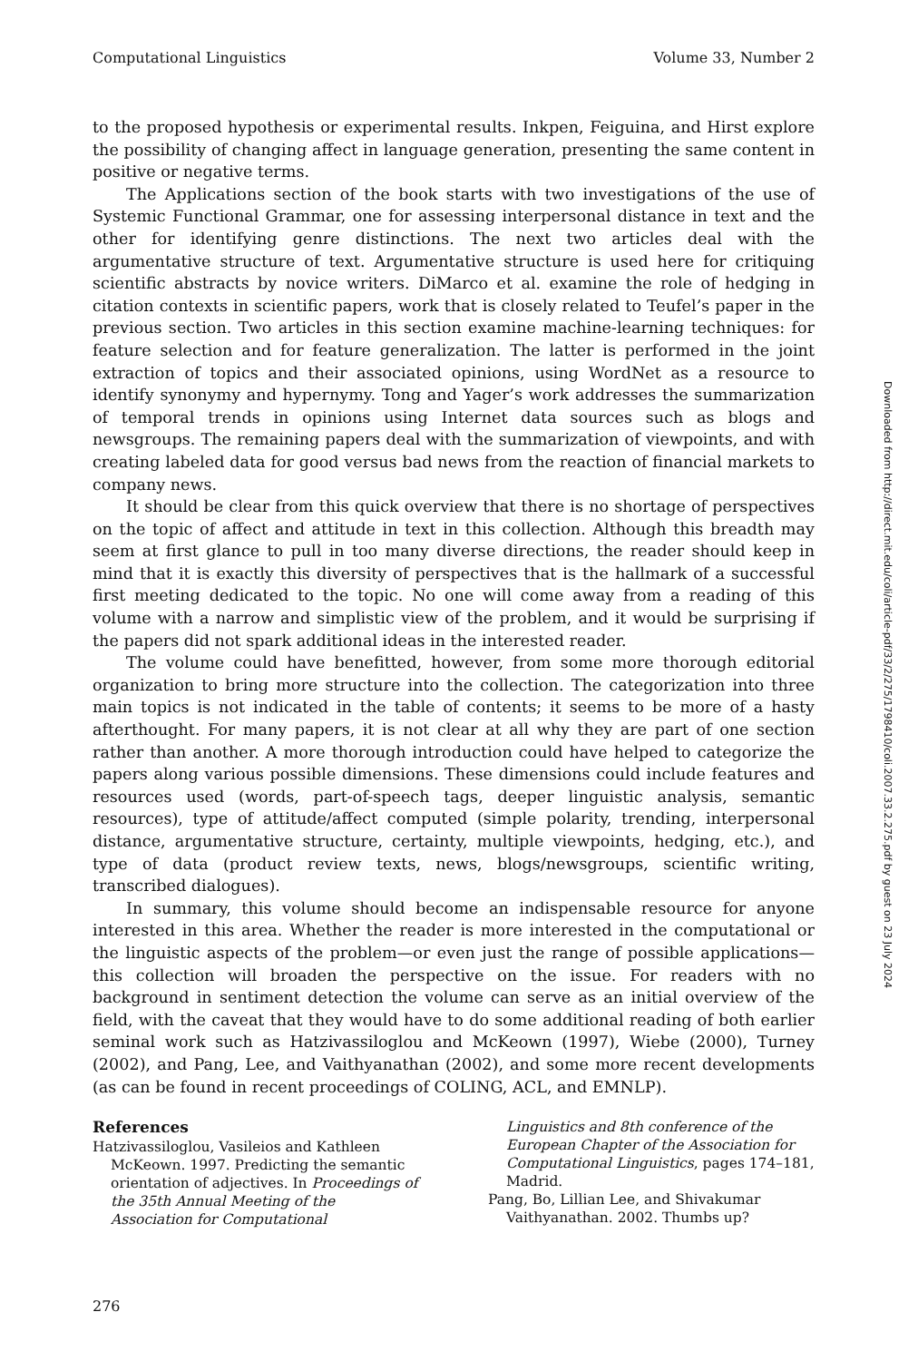Computational Linguistics Volume 33, Number 2
to the proposed hypothesis or experimental results. Inkpen, Feiguina, and Hirst explore the possibility of changing affect in language generation, presenting the same content in positive or negative terms.
The Applications section of the book starts with two investigations of the use of Systemic Functional Grammar, one for assessing interpersonal distance in text and the other for identifying genre distinctions. The next two articles deal with the argumentative structure of text. Argumentative structure is used here for critiquing scientific abstracts by novice writers. DiMarco et al. examine the role of hedging in citation contexts in scientific papers, work that is closely related to Teufel’s paper in the previous section. Two articles in this section examine machine-learning techniques: for feature selection and for feature generalization. The latter is performed in the joint extraction of topics and their associated opinions, using WordNet as a resource to identify synonymy and hypernymy. Tong and Yager’s work addresses the summarization of temporal trends in opinions using Internet data sources such as blogs and newsgroups. The remaining papers deal with the summarization of viewpoints, and with creating labeled data for good versus bad news from the reaction of financial markets to company news.
It should be clear from this quick overview that there is no shortage of perspectives on the topic of affect and attitude in text in this collection. Although this breadth may seem at first glance to pull in too many diverse directions, the reader should keep in mind that it is exactly this diversity of perspectives that is the hallmark of a successful first meeting dedicated to the topic. No one will come away from a reading of this volume with a narrow and simplistic view of the problem, and it would be surprising if the papers did not spark additional ideas in the interested reader.
The volume could have benefitted, however, from some more thorough editorial organization to bring more structure into the collection. The categorization into three main topics is not indicated in the table of contents; it seems to be more of a hasty afterthought. For many papers, it is not clear at all why they are part of one section rather than another. A more thorough introduction could have helped to categorize the papers along various possible dimensions. These dimensions could include features and resources used (words, part-of-speech tags, deeper linguistic analysis, semantic resources), type of attitude/affect computed (simple polarity, trending, interpersonal distance, argumentative structure, certainty, multiple viewpoints, hedging, etc.), and type of data (product review texts, news, blogs/newsgroups, scientific writing, transcribed dialogues).
In summary, this volume should become an indispensable resource for anyone interested in this area. Whether the reader is more interested in the computational or the linguistic aspects of the problem—or even just the range of possible applications—this collection will broaden the perspective on the issue. For readers with no background in sentiment detection the volume can serve as an initial overview of the field, with the caveat that they would have to do some additional reading of both earlier seminal work such as Hatzivassiloglou and McKeown (1997), Wiebe (2000), Turney (2002), and Pang, Lee, and Vaithyanathan (2002), and some more recent developments (as can be found in recent proceedings of COLING, ACL, and EMNLP).
References
Hatzivassiloglou, Vasileios and Kathleen McKeown. 1997. Predicting the semantic orientation of adjectives. In Proceedings of the 35th Annual Meeting of the Association for Computational
Linguistics and 8th conference of the European Chapter of the Association for Computational Linguistics, pages 174–181, Madrid.
Pang, Bo, Lillian Lee, and Shivakumar Vaithyanathan. 2002. Thumbs up?
Downloaded from http://direct.mit.edu/coli/article-pdf/33/2/275/1798410/coli.2007.33.2.275.pdf by guest on 23 July 2024
276